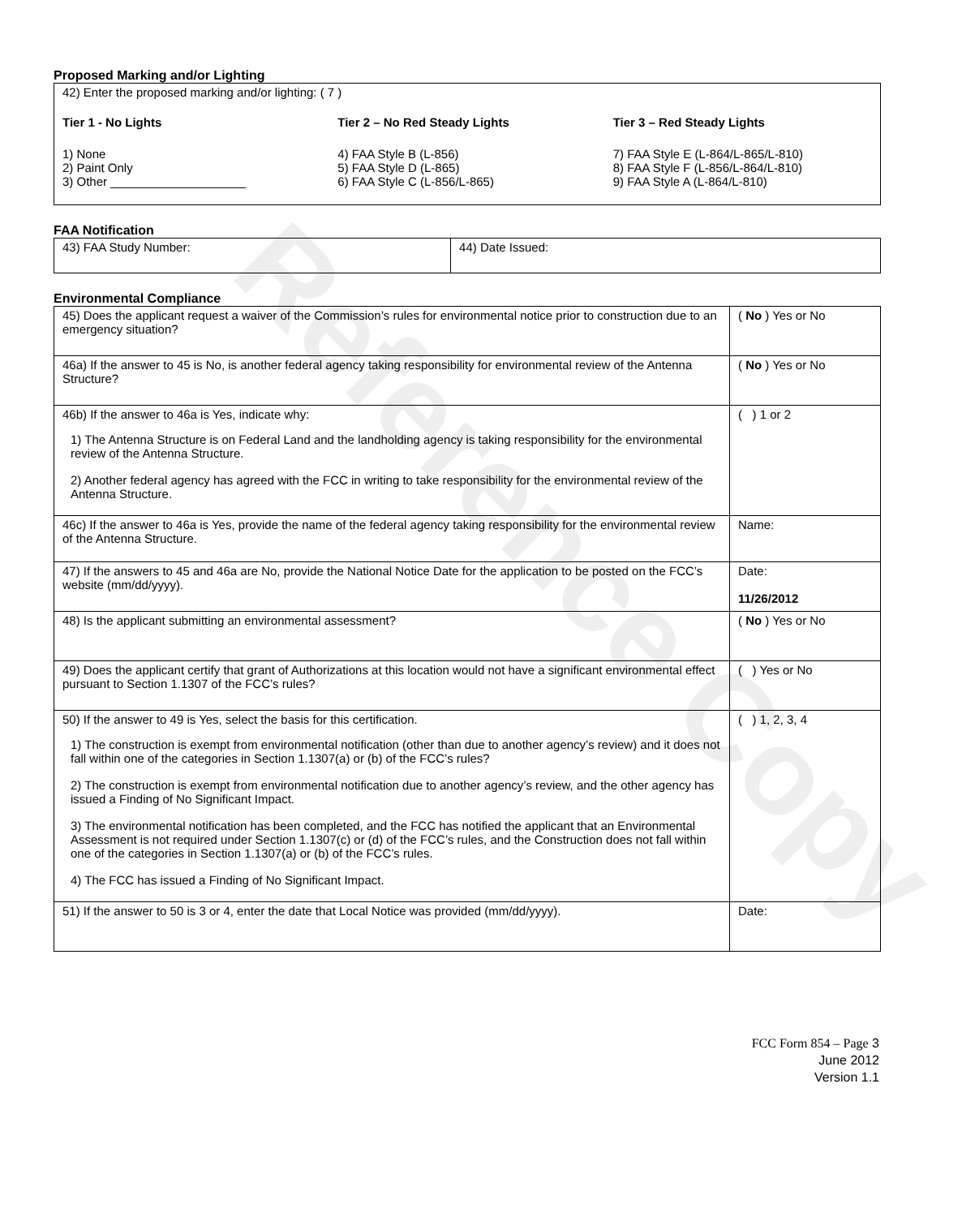Reference Copy
Proposed Marking and/or Lighting
| 42) Enter the proposed marking and/or lighting: ( 7 ) Tier 1 - No Lights 1) None 2) Paint Only 3) Other ____________________ Tier 2 – No Red Steady Lights 4) FAA Style B (L-856) 5) FAA Style D (L-865) 6) FAA Style C (L-856/L-865) Tier 3 – Red Steady Lights 7) FAA Style E (L-864/L-865/L-810) 8) FAA Style F (L-856/L-864/L-810) 9) FAA Style A (L-864/L-810) |
FAA Notification
| 43) FAA Study Number: | 44) Date Issued: |
Environmental Compliance
| 45) Does the applicant request a waiver of the Commission’s rules for environmental notice prior to construction due to an emergency situation? | ( No ) Yes or No |
| 46a) If the answer to 45 is No, is another federal agency taking responsibility for environmental review of the Antenna Structure? | ( No ) Yes or No |
| 46b) If the answer to 46a is Yes, indicate why: 1) The Antenna Structure is on Federal Land and the landholding agency is taking responsibility for the environmental review of the Antenna Structure. 2) Another federal agency has agreed with the FCC in writing to take responsibility for the environmental review of the Antenna Structure. | ( ) 1 or 2 |
| 46c) If the answer to 46a is Yes, provide the name of the federal agency taking responsibility for the environmental review of the Antenna Structure. | Name: |
| 47) If the answers to 45 and 46a are No, provide the National Notice Date for the application to be posted on the FCC’s website (mm/dd/yyyy). | Date: 11/26/2012 |
| 48) Is the applicant submitting an environmental assessment? | ( No ) Yes or No |
| 49) Does the applicant certify that grant of Authorizations at this location would not have a significant environmental effect pursuant to Section 1.1307 of the FCC’s rules? | ( ) Yes or No |
| 50) If the answer to 49 is Yes, select the basis for this certification. 1) The construction is exempt from environmental notification (other than due to another agency’s review) and it does not fall within one of the categories in Section 1.1307(a) or (b) of the FCC’s rules? 2) The construction is exempt from environmental notification due to another agency’s review, and the other agency has issued a Finding of No Significant Impact. 3) The environmental notification has been completed, and the FCC has notified the applicant that an Environmental Assessment is not required under Section 1.1307(c) or (d) of the FCC’s rules, and the Construction does not fall within one of the categories in Section 1.1307(a) or (b) of the FCC’s rules. 4) The FCC has issued a Finding of No Significant Impact. | ( ) 1, 2, 3, 4 |
| 51) If the answer to 50 is 3 or 4, enter the date that Local Notice was provided (mm/dd/yyyy). | Date: |
FCC Form 854 – Page 3
June 2012
Version 1.1